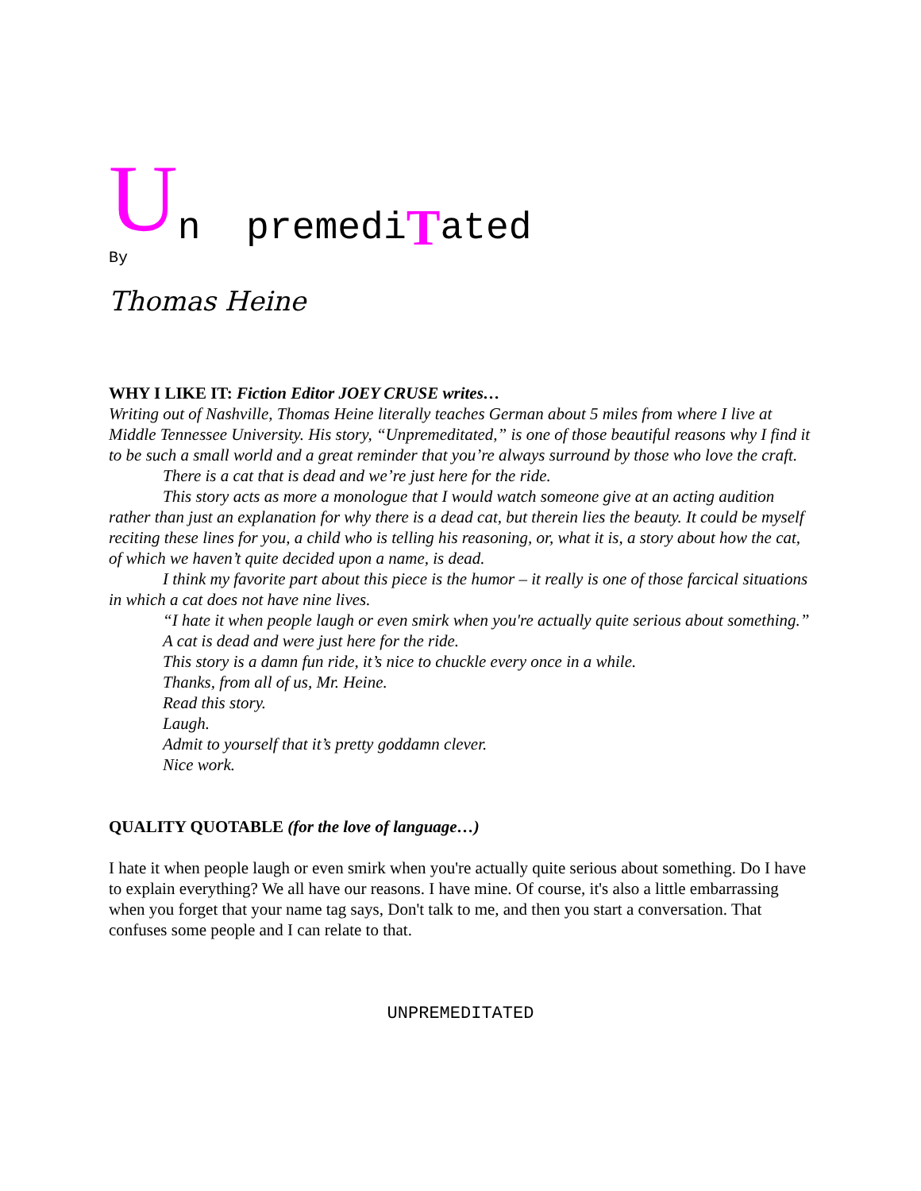Un premedi T ated
By
Thomas Heine
WHY I LIKE IT: Fiction Editor JOEY CRUSE writes…
Writing out of Nashville, Thomas Heine literally teaches German about 5 miles from where I live at Middle Tennessee University. His story, “Unpremeditated,” is one of those beautiful reasons why I find it to be such a small world and a great reminder that you’re always surround by those who love the craft.
There is a cat that is dead and we’re just here for the ride.
This story acts as more a monologue that I would watch someone give at an acting audition rather than just an explanation for why there is a dead cat, but therein lies the beauty. It could be myself reciting these lines for you, a child who is telling his reasoning, or, what it is, a story about how the cat, of which we haven’t quite decided upon a name, is dead.
I think my favorite part about this piece is the humor – it really is one of those farcical situations in which a cat does not have nine lives.
“I hate it when people laugh or even smirk when you're actually quite serious about something.”
A cat is dead and were just here for the ride.
This story is a damn fun ride, it’s nice to chuckle every once in a while.
Thanks, from all of us, Mr. Heine.
Read this story.
Laugh.
Admit to yourself that it’s pretty goddamn clever.
Nice work.
QUALITY QUOTABLE (for the love of language…)
I hate it when people laugh or even smirk when you're actually quite serious about something. Do I have to explain everything? We all have our reasons. I have mine. Of course, it's also a little embarrassing when you forget that your name tag says, Don't talk to me, and then you start a conversation. That confuses some people and I can relate to that.
UNPREMEDITATED